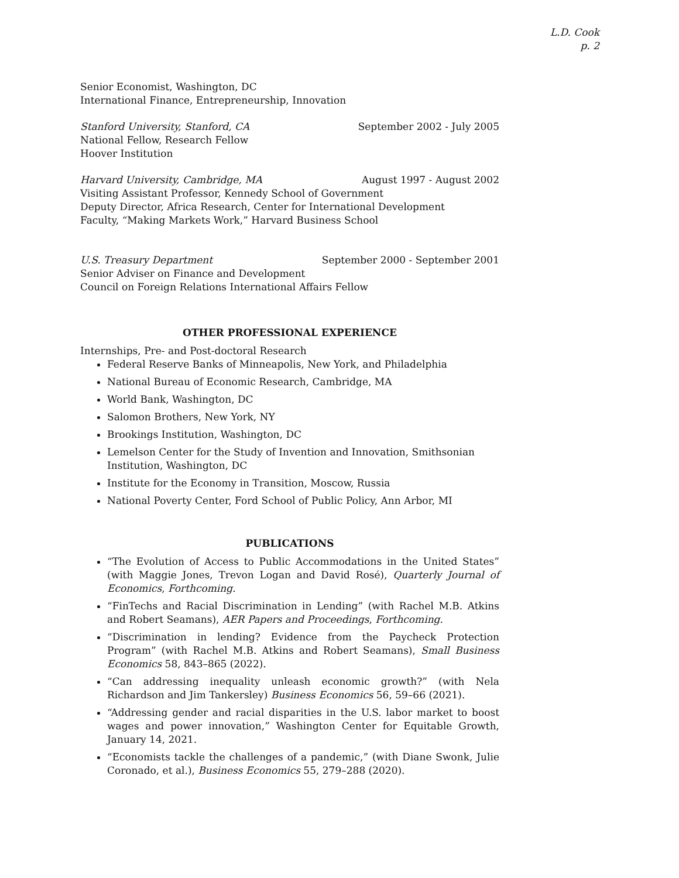L.D. Cook
p. 2
Senior Economist, Washington, DC
International Finance, Entrepreneurship, Innovation
Stanford University, Stanford, CA September 2002 - July 2005
National Fellow, Research Fellow
Hoover Institution
Harvard University, Cambridge, MA August 1997 - August 2002
Visiting Assistant Professor, Kennedy School of Government
Deputy Director, Africa Research, Center for International Development
Faculty, “Making Markets Work,” Harvard Business School
U.S. Treasury Department September 2000 - September 2001
Senior Adviser on Finance and Development
Council on Foreign Relations International Affairs Fellow
OTHER PROFESSIONAL EXPERIENCE
Internships, Pre- and Post-doctoral Research
Federal Reserve Banks of Minneapolis, New York, and Philadelphia
National Bureau of Economic Research, Cambridge, MA
World Bank, Washington, DC
Salomon Brothers, New York, NY
Brookings Institution, Washington, DC
Lemelson Center for the Study of Invention and Innovation, Smithsonian Institution, Washington, DC
Institute for the Economy in Transition, Moscow, Russia
National Poverty Center, Ford School of Public Policy, Ann Arbor, MI
PUBLICATIONS
“The Evolution of Access to Public Accommodations in the United States” (with Maggie Jones, Trevon Logan and David Rosé), Quarterly Journal of Economics, Forthcoming.
“FinTechs and Racial Discrimination in Lending” (with Rachel M.B. Atkins and Robert Seamans), AER Papers and Proceedings, Forthcoming.
“Discrimination in lending? Evidence from the Paycheck Protection Program” (with Rachel M.B. Atkins and Robert Seamans), Small Business Economics 58, 843–865 (2022).
“Can addressing inequality unleash economic growth?” (with Nela Richardson and Jim Tankersley) Business Economics 56, 59–66 (2021).
“Addressing gender and racial disparities in the U.S. labor market to boost wages and power innovation,” Washington Center for Equitable Growth, January 14, 2021.
“Economists tackle the challenges of a pandemic,” (with Diane Swonk, Julie Coronado, et al.), Business Economics 55, 279–288 (2020).